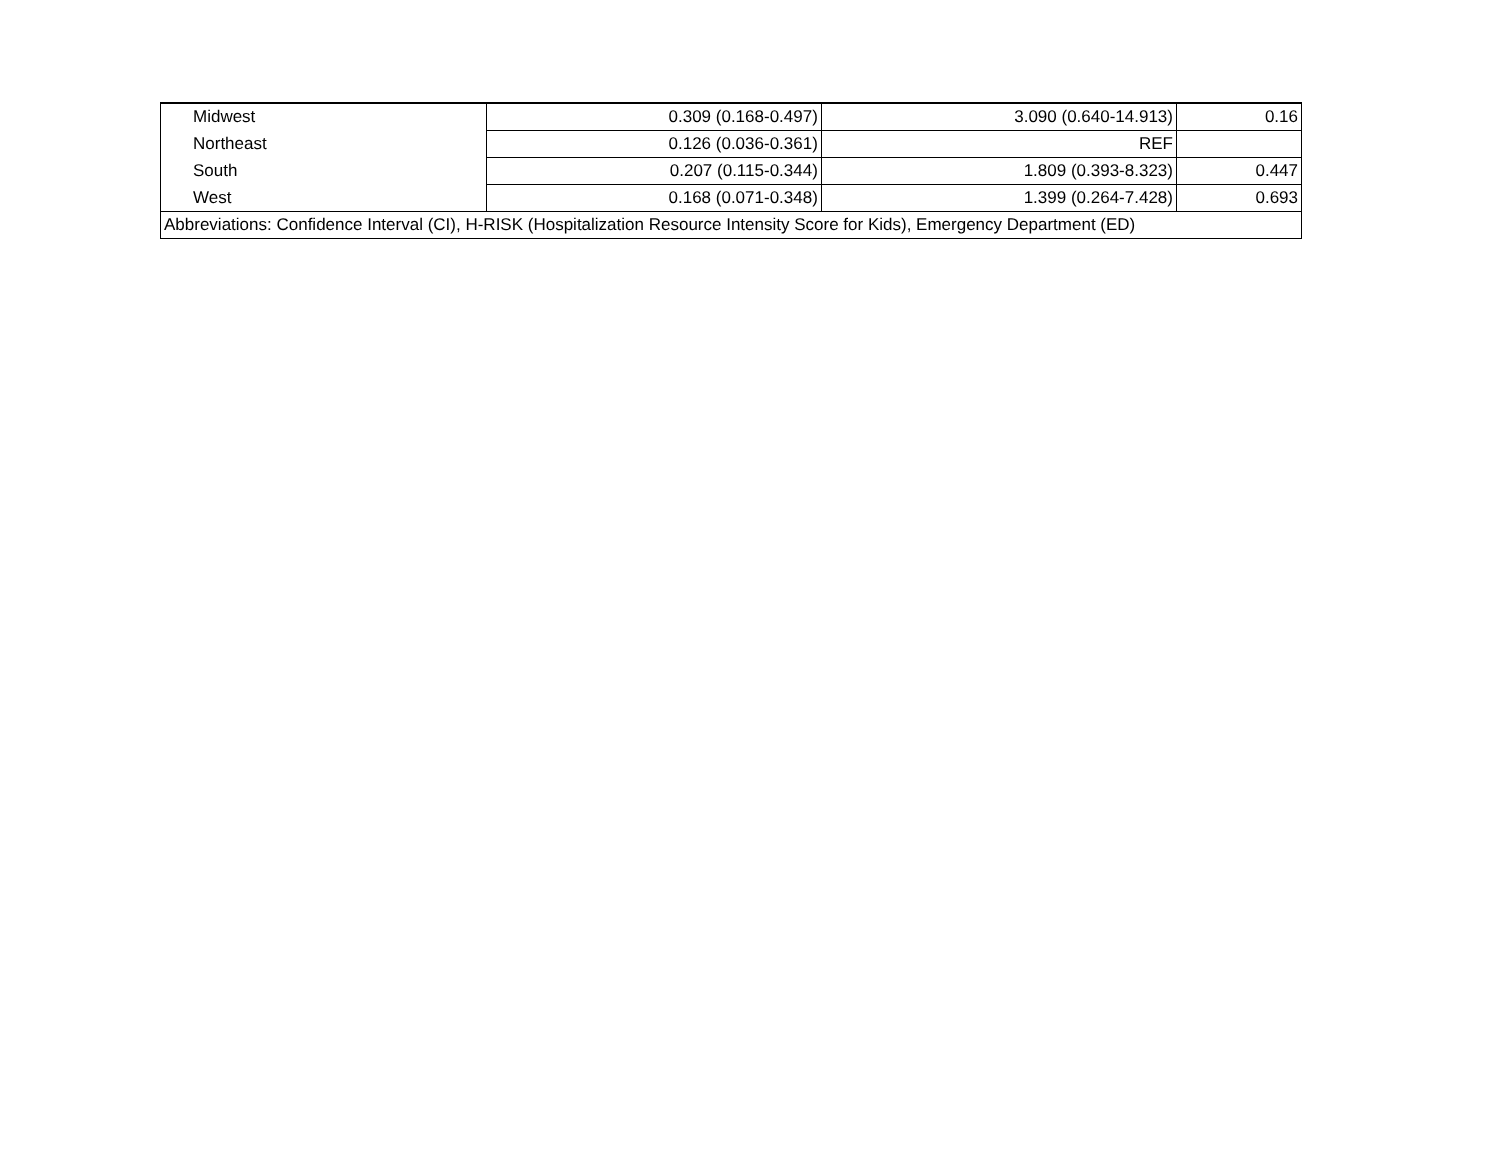| Midwest | 0.309 (0.168-0.497) | 3.090 (0.640-14.913) | 0.16 |
| Northeast | 0.126 (0.036-0.361) | REF | |
| South | 0.207 (0.115-0.344) | 1.809 (0.393-8.323) | 0.447 |
| West | 0.168 (0.071-0.348) | 1.399 (0.264-7.428) | 0.693 |
| Abbreviations: Confidence Interval (CI), H-RISK (Hospitalization Resource Intensity Score for Kids), Emergency Department (ED) | | | |